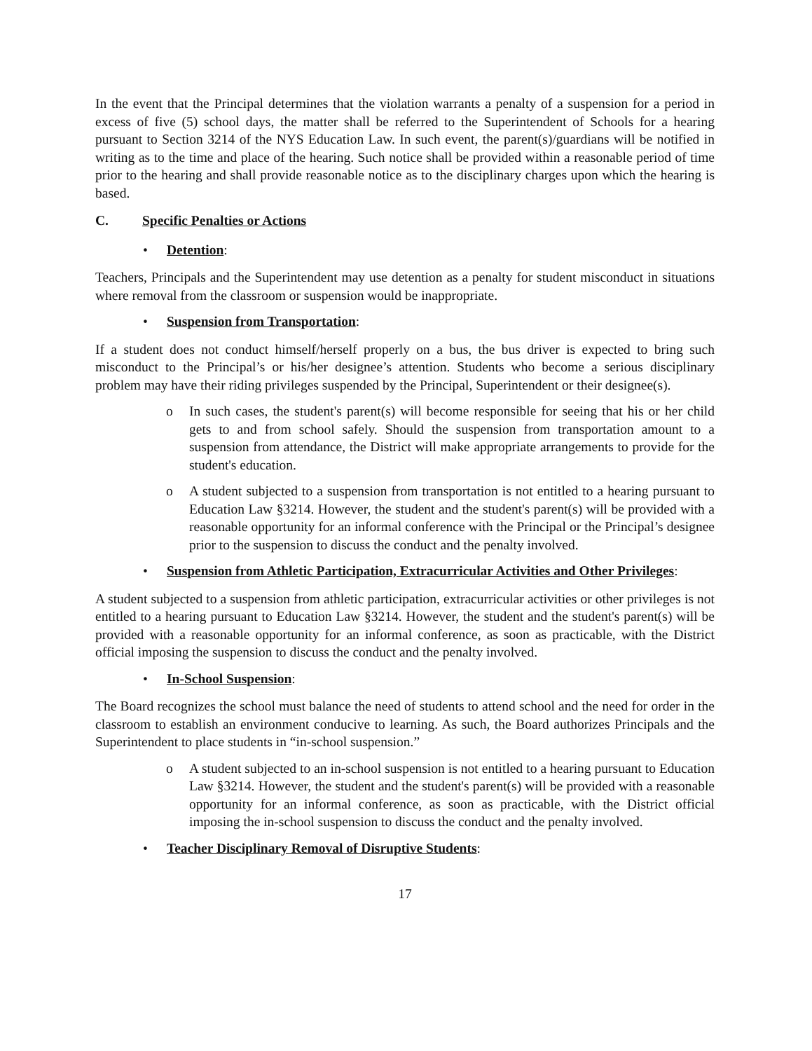In the event that the Principal determines that the violation warrants a penalty of a suspension for a period in excess of five (5) school days, the matter shall be referred to the Superintendent of Schools for a hearing pursuant to Section 3214 of the NYS Education Law. In such event, the parent(s)/guardians will be notified in writing as to the time and place of the hearing. Such notice shall be provided within a reasonable period of time prior to the hearing and shall provide reasonable notice as to the disciplinary charges upon which the hearing is based.
C. Specific Penalties or Actions
• Detention:
Teachers, Principals and the Superintendent may use detention as a penalty for student misconduct in situations where removal from the classroom or suspension would be inappropriate.
• Suspension from Transportation:
If a student does not conduct himself/herself properly on a bus, the bus driver is expected to bring such misconduct to the Principal’s or his/her designee’s attention. Students who become a serious disciplinary problem may have their riding privileges suspended by the Principal, Superintendent or their designee(s).
o In such cases, the student's parent(s) will become responsible for seeing that his or her child gets to and from school safely. Should the suspension from transportation amount to a suspension from attendance, the District will make appropriate arrangements to provide for the student's education.
o A student subjected to a suspension from transportation is not entitled to a hearing pursuant to Education Law §3214. However, the student and the student's parent(s) will be provided with a reasonable opportunity for an informal conference with the Principal or the Principal’s designee prior to the suspension to discuss the conduct and the penalty involved.
• Suspension from Athletic Participation, Extracurricular Activities and Other Privileges:
A student subjected to a suspension from athletic participation, extracurricular activities or other privileges is not entitled to a hearing pursuant to Education Law §3214. However, the student and the student's parent(s) will be provided with a reasonable opportunity for an informal conference, as soon as practicable, with the District official imposing the suspension to discuss the conduct and the penalty involved.
• In-School Suspension:
The Board recognizes the school must balance the need of students to attend school and the need for order in the classroom to establish an environment conducive to learning. As such, the Board authorizes Principals and the Superintendent to place students in “in-school suspension.”
o A student subjected to an in-school suspension is not entitled to a hearing pursuant to Education Law §3214. However, the student and the student's parent(s) will be provided with a reasonable opportunity for an informal conference, as soon as practicable, with the District official imposing the in-school suspension to discuss the conduct and the penalty involved.
• Teacher Disciplinary Removal of Disruptive Students:
17